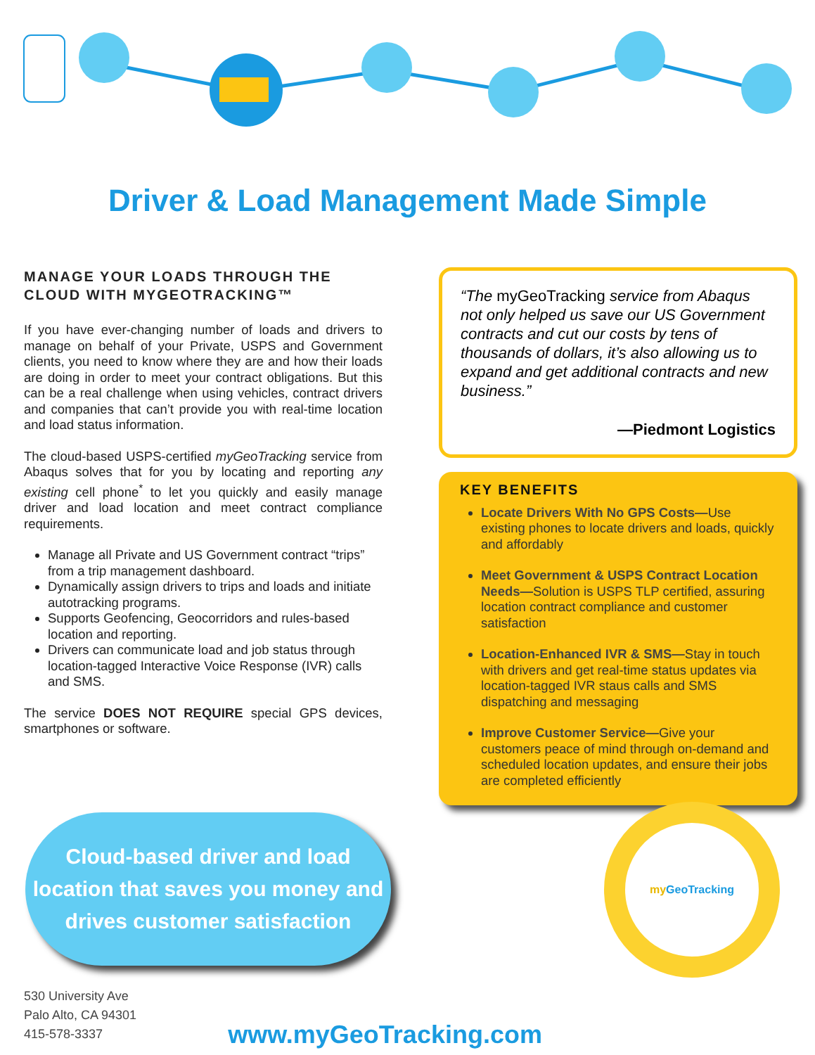Driver & Load Management Made Simple
MANAGE YOUR LOADS THROUGH THE CLOUD WITH MYGEOTRACKING™
If you have ever-changing number of loads and drivers to manage on behalf of your Private, USPS and Government clients, you need to know where they are and how their loads are doing in order to meet your contract obligations. But this can be a real challenge when using vehicles, contract drivers and companies that can’t provide you with real-time location and load status information.
The cloud-based USPS-certified myGeoTracking service from Abaqus solves that for you by locating and reporting any existing cell phone<sup>*</sup> to let you quickly and easily manage driver and load location and meet contract compliance requirements.
Manage all Private and US Government contract “trips” from a trip management dashboard.
Dynamically assign drivers to trips and loads and initiate autotracking programs.
Supports Geofencing, Geocorridors and rules-based location and reporting.
Drivers can communicate load and job status through location-tagged Interactive Voice Response (IVR) calls and SMS.
The service DOES NOT REQUIRE special GPS devices, smartphones or software.
“The myGeoTracking service from Abaqus not only helped us save our US Government contracts and cut our costs by tens of thousands of dollars, it’s also allowing us to expand and get additional contracts and new business.”
—Piedmont Logistics
KEY BENEFITS
Locate Drivers With No GPS Costs—Use existing phones to locate drivers and loads, quickly and affordably
Meet Government & USPS Contract Location Needs—Solution is USPS TLP certified, assuring location contract compliance and customer satisfaction
Location-Enhanced IVR & SMS—Stay in touch with drivers and get real-time status updates via location-tagged IVR staus calls and SMS dispatching and messaging
Improve Customer Service—Give your customers peace of mind through on-demand and scheduled location updates, and ensure their jobs are completed efficiently
Cloud-based driver and load location that saves you money and drives customer satisfaction
530 University Ave
Palo Alto, CA 94301
415-578-3337
www.myGeoTracking.com
my GeoTracking